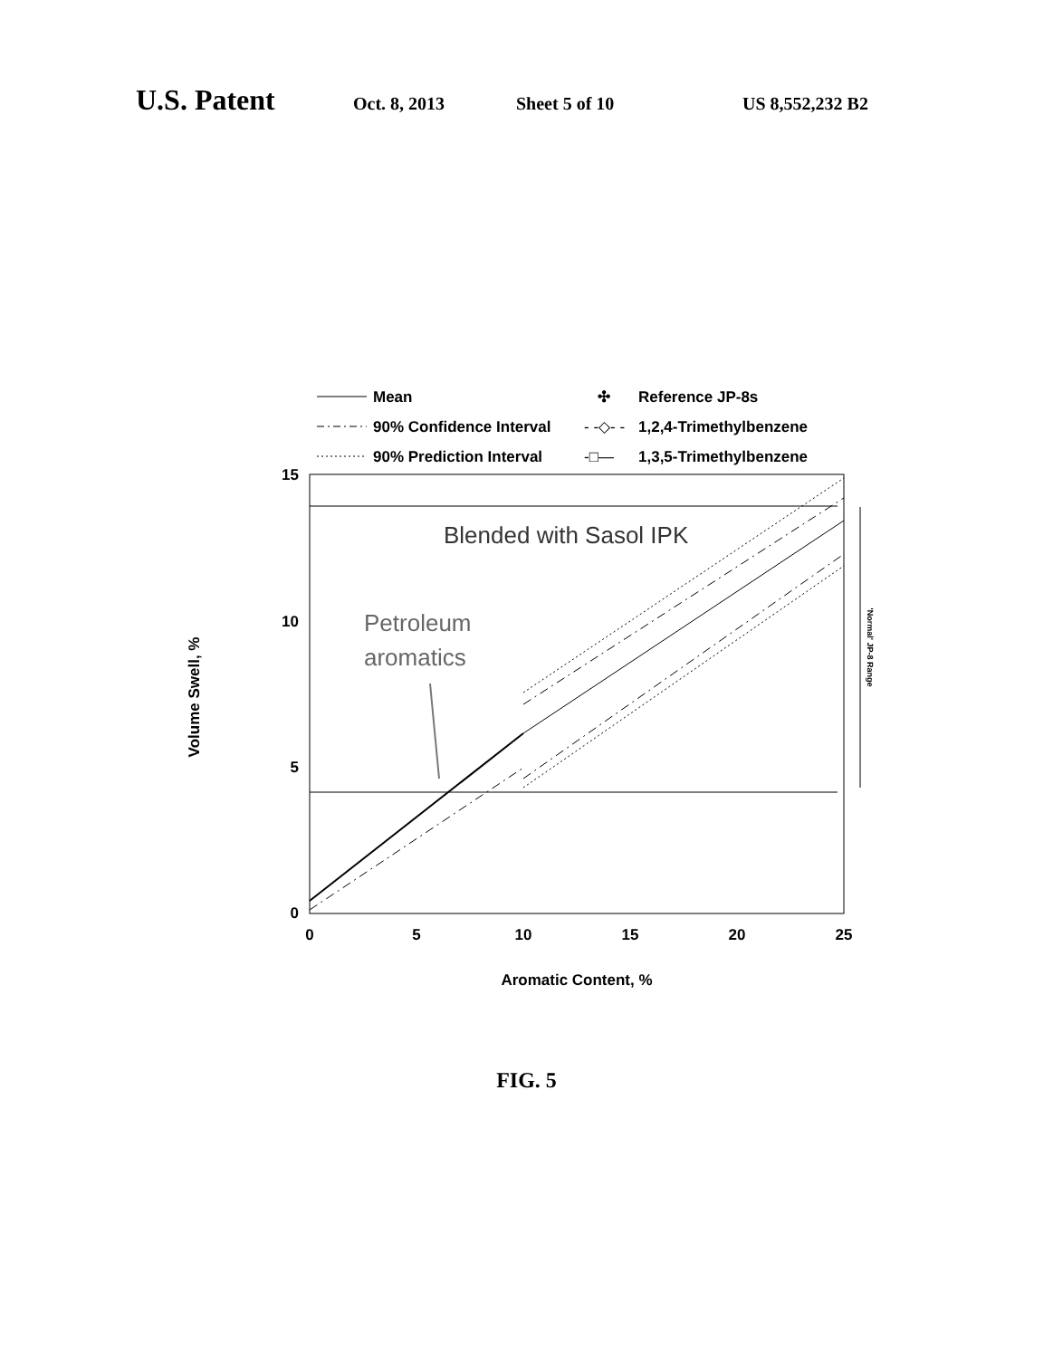U.S. Patent Oct. 8, 2013 Sheet 5 of 10 US 8,552,232 B2
Mean
✣
Reference JP-8s
90% Confidence Interval
- -◇- -
1,2,4-Trimethylbenzene
90% Prediction Interval
-□—
1,3,5-Trimethylbenzene
15
10
5
0
0
5
10
15
20
25
Aromatic Content, %
Volume Swell, %
Blended with Sasol IPK
Petroleum
aromatics
'Normal' JP-8 Range
FIG. 5